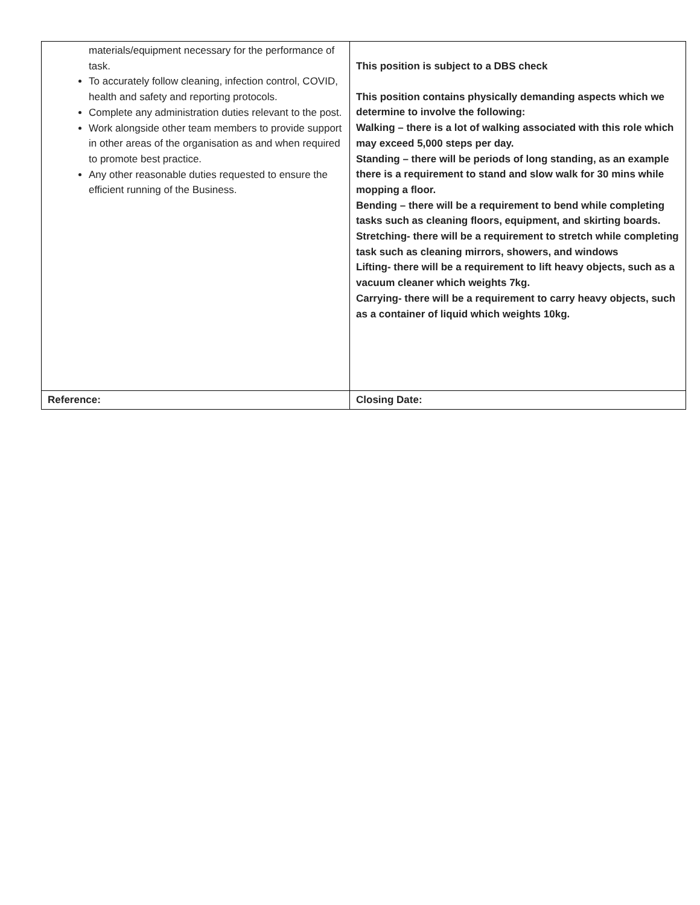| materials/equipment necessary for the performance of task. To accurately follow cleaning, infection control, COVID, health and safety and reporting protocols. Complete any administration duties relevant to the post. Work alongside other team members to provide support in other areas of the organisation as and when required to promote best practice. Any other reasonable duties requested to ensure the efficient running of the Business. | This position is subject to a DBS check This position contains physically demanding aspects which we determine to involve the following: Walking – there is a lot of walking associated with this role which may exceed 5,000 steps per day. Standing – there will be periods of long standing, as an example there is a requirement to stand and slow walk for 30 mins while mopping a floor. Bending – there will be a requirement to bend while completing tasks such as cleaning floors, equipment, and skirting boards. Stretching- there will be a requirement to stretch while completing task such as cleaning mirrors, showers, and windows Lifting- there will be a requirement to lift heavy objects, such as a vacuum cleaner which weights 7kg. Carrying- there will be a requirement to carry heavy objects, such as a container of liquid which weights 10kg. |
| Reference: | Closing Date: |